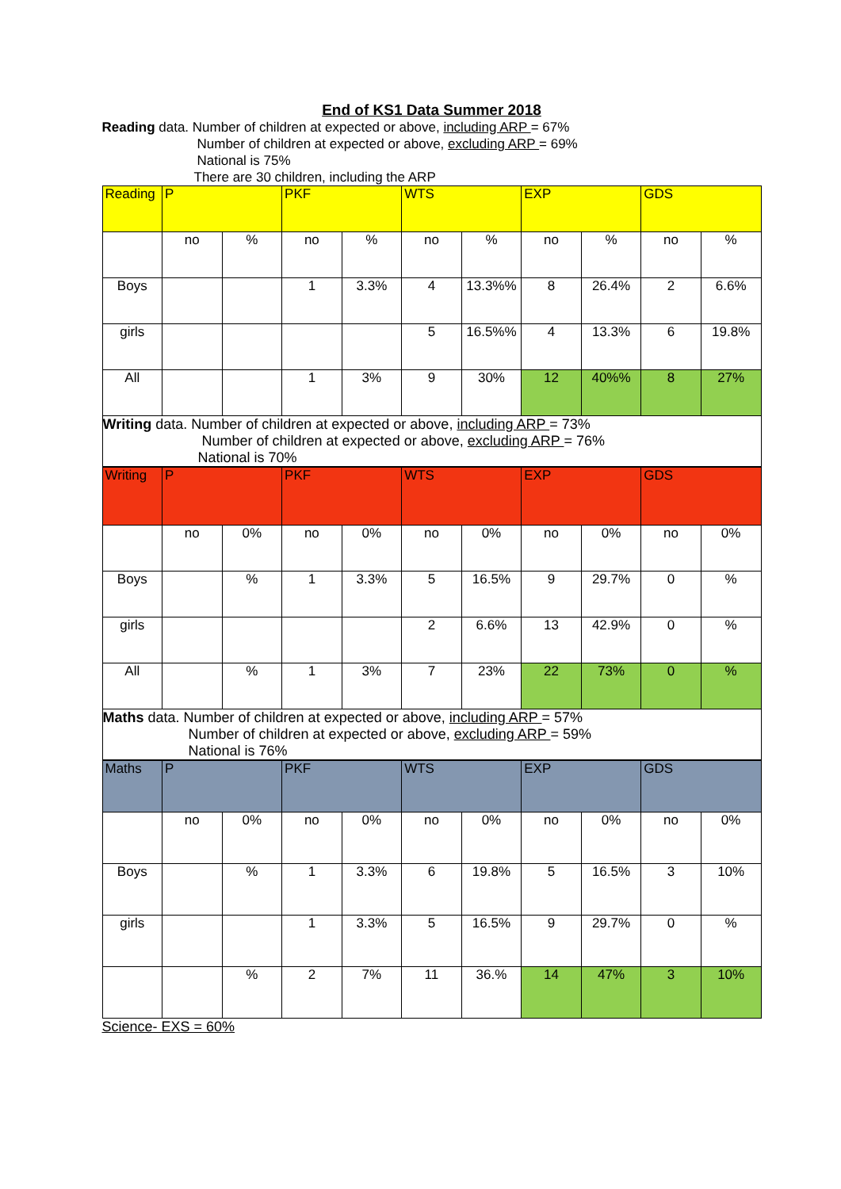End of KS1 Data Summer 2018
Reading data. Number of children at expected or above, including ARP = 67%
Number of children at expected or above, excluding ARP = 69%
National is 75%
There are 30 children, including the ARP
| Reading | P | | PKF | | WTS | | EXP | | GDS | |
| --- | --- | --- | --- | --- | --- | --- | --- | --- | --- | --- |
| | no | % | no | % | no | % | no | % | no | % |
| Boys | | | 1 | 3.3% | 4 | 13.3%% | 8 | 26.4% | 2 | 6.6% |
| girls | | | | | 5 | 16.5%% | 4 | 13.3% | 6 | 19.8% |
| All | | | 1 | 3% | 9 | 30% | 12 | 40%% | 8 | 27% |
| Writing data. Number of children at expected or above, including ARP = 73% Number of children at expected or above, excluding ARP = 76% National is 70% | | | | | | | | | | |
| Writing | P | | PKF | | WTS | | EXP | | GDS | |
| --- | --- | --- | --- | --- | --- | --- | --- | --- | --- | --- |
| | no | 0% | no | 0% | no | 0% | no | 0% | no | 0% |
| Boys | | % | 1 | 3.3% | 5 | 16.5% | 9 | 29.7% | 0 | % |
| girls | | | | | 2 | 6.6% | 13 | 42.9% | 0 | % |
| All | | % | 1 | 3% | 7 | 23% | 22 | 73% | 0 | % |
| Maths data. Number of children at expected or above, including ARP = 57% Number of children at expected or above, excluding ARP = 59% National is 76% | | | | | | | | | | |
| Maths | P | | PKF | | WTS | | EXP | | GDS | |
| --- | --- | --- | --- | --- | --- | --- | --- | --- | --- | --- |
| | no | 0% | no | 0% | no | 0% | no | 0% | no | 0% |
| Boys | | % | 1 | 3.3% | 6 | 19.8% | 5 | 16.5% | 3 | 10% |
| girls | | | 1 | 3.3% | 5 | 16.5% | 9 | 29.7% | 0 | % |
| | | % | 2 | 7% | 11 | 36.% | 14 | 47% | 3 | 10% |
Science- EXS = 60%